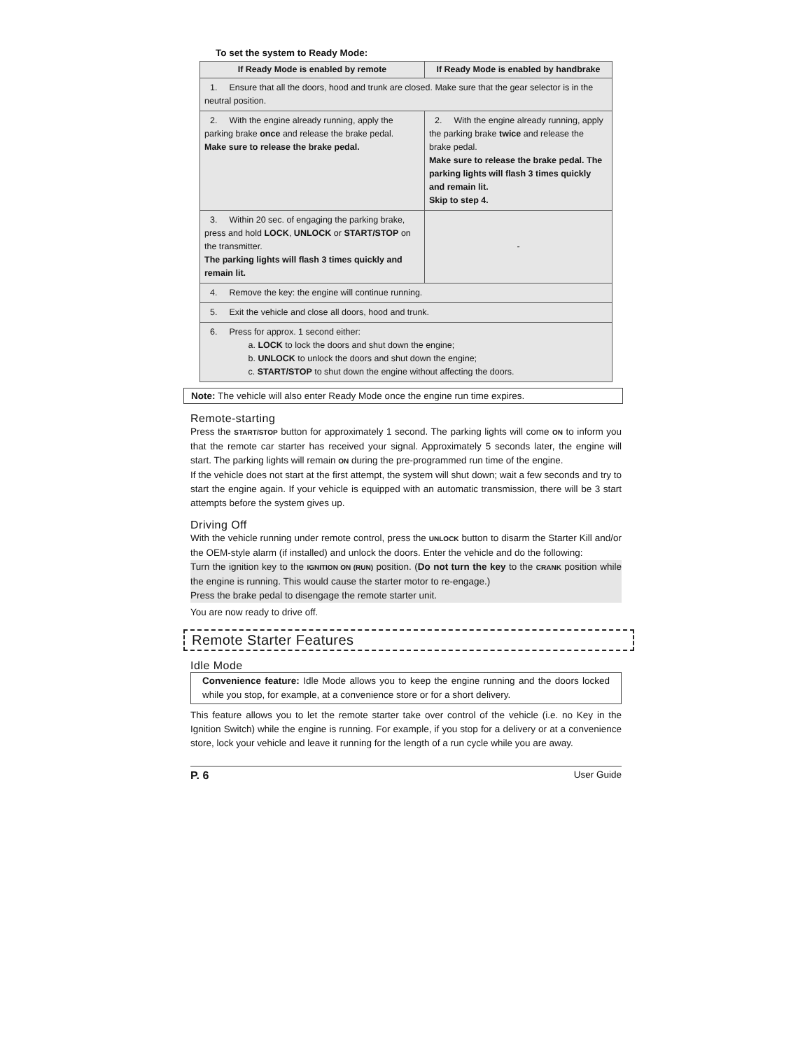To set the system to Ready Mode:
| If Ready Mode is enabled by remote | If Ready Mode is enabled by handbrake |
| --- | --- |
| 1. Ensure that all the doors, hood and trunk are closed. Make sure that the gear selector is in the neutral position. | |
| 2. With the engine already running, apply the parking brake once and release the brake pedal. Make sure to release the brake pedal. | 2. With the engine already running, apply the parking brake twice and release the brake pedal. Make sure to release the brake pedal. The parking lights will flash 3 times quickly and remain lit. Skip to step 4. |
| 3. Within 20 sec. of engaging the parking brake, press and hold LOCK , UNLOCK or START/STOP on the transmitter. The parking lights will flash 3 times quickly and remain lit. | - |
| 4. Remove the key: the engine will continue running. | |
| 5. Exit the vehicle and close all doors, hood and trunk. | |
| 6. Press for approx. 1 second either: a. LOCK to lock the doors and shut down the engine; b. UNLOCK to unlock the doors and shut down the engine; c. START/STOP to shut down the engine without affecting the doors. | |
Note: The vehicle will also enter Ready Mode once the engine run time expires.
Remote-starting
Press the START/STOP button for approximately 1 second. The parking lights will come ON to inform you that the remote car starter has received your signal. Approximately 5 seconds later, the engine will start. The parking lights will remain ON during the pre-programmed run time of the engine.
If the vehicle does not start at the first attempt, the system will shut down; wait a few seconds and try to start the engine again. If your vehicle is equipped with an automatic transmission, there will be 3 start attempts before the system gives up.
Driving Off
With the vehicle running under remote control, press the UNLOCK button to disarm the Starter Kill and/or the OEM-style alarm (if installed) and unlock the doors. Enter the vehicle and do the following:
Turn the ignition key to the IGNITION ON (RUN) position. (Do not turn the key to the CRANK position while the engine is running. This would cause the starter motor to re-engage.)
Press the brake pedal to disengage the remote starter unit.
You are now ready to drive off.
Remote Starter Features
Idle Mode
Convenience feature: Idle Mode allows you to keep the engine running and the doors locked while you stop, for example, at a convenience store or for a short delivery.
This feature allows you to let the remote starter take over control of the vehicle (i.e. no Key in the Ignition Switch) while the engine is running. For example, if you stop for a delivery or at a convenience store, lock your vehicle and leave it running for the length of a run cycle while you are away.
P. 6 User Guide